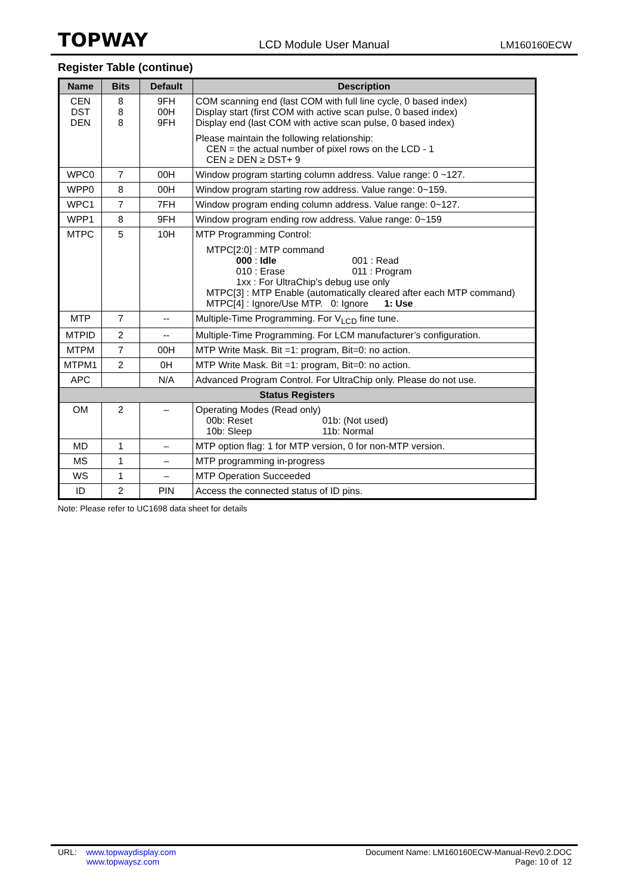TOPWAY LCD Module User Manual LM160160ECW
Register Table (continue)
| Name | Bits | Default | Description |
| --- | --- | --- | --- |
| CEN DST DEN | 8 8 8 | 9FH 00H 9FH | COM scanning end (last COM with full line cycle, 0 based index) Display start (first COM with active scan pulse, 0 based index) Display end (last COM with active scan pulse, 0 based index) Please maintain the following relationship: CEN = the actual number of pixel rows on the LCD - 1 CEN ≥ DEN ≥ DST+ 9 |
| WPC0 | 7 | 00H | Window program starting column address. Value range: 0 ~127. |
| WPP0 | 8 | 00H | Window program starting row address. Value range: 0~159. |
| WPC1 | 7 | 7FH | Window program ending column address. Value range: 0~127. |
| WPP1 | 8 | 9FH | Window program ending row address. Value range: 0~159 |
| MTPC | 5 | 10H | MTP Programming Control: MTPC[2:0] : MTP command 000 : Idle 001 : Read 010 : Erase 011 : Program 1xx : For UltraChip’s debug use only MTPC[3] : MTP Enable (automatically cleared after each MTP command) MTPC[4] : Ignore/Use MTP. 0: Ignore 1: Use |
| MTP | 7 | -- | Multiple-Time Programming. For V<sub>LCD</sub> fine tune. |
| MTPID | 2 | -- | Multiple-Time Programming. For LCM manufacturer’s configuration. |
| MTPM | 7 | 00H | MTP Write Mask. Bit =1: program, Bit=0: no action. |
| MTPM1 | 2 | 0H | MTP Write Mask. Bit =1: program, Bit=0: no action. |
| APC | | N/A | Advanced Program Control. For UltraChip only. Please do not use. |
| Status Registers | | | |
| OM | 2 | – | Operating Modes (Read only) 00b: Reset 01b: (Not used) 10b: Sleep 11b: Normal |
| MD | 1 | – | MTP option flag: 1 for MTP version, 0 for non-MTP version. |
| MS | 1 | – | MTP programming in-progress |
| WS | 1 | – | MTP Operation Succeeded |
| ID | 2 | PIN | Access the connected status of ID pins. |
Note: Please refer to UC1698 data sheet for details
URL: www.topwaydisplay.com
www.topwaysz.com
Document Name: LM160160ECW-Manual-Rev0.2.DOC
Page: 10 of 12